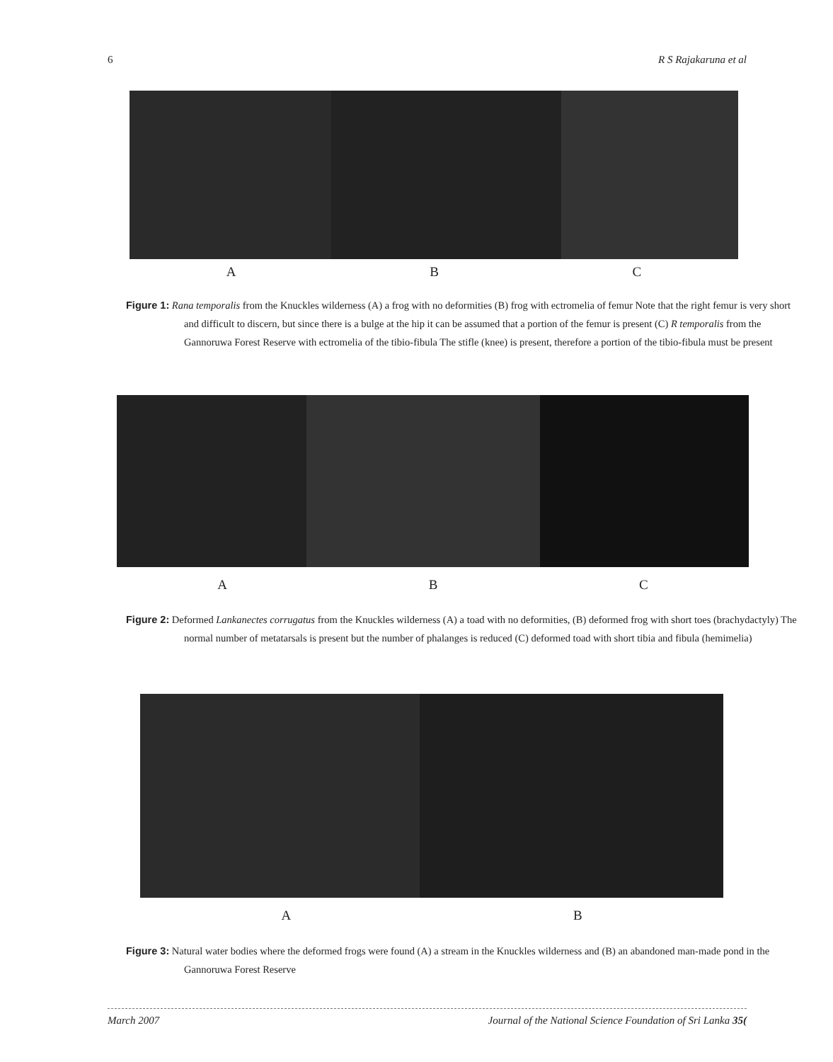6 R S Rajakaruna et al
A B C
Figure 1: Rana temporalis from the Knuckles wilderness (A) a frog with no deformities (B) frog with ectromelia of femur Note that the right femur is very short and difficult to discern, but since there is a bulge at the hip it can be assumed that a portion of the femur is present (C) R temporalis from the Gannoruwa Forest Reserve with ectromelia of the tibio-fibula The stifle (knee) is present, therefore a portion of the tibio-fibula must be present
A B C
Figure 2: Deformed Lankanectes corrugatus from the Knuckles wilderness (A) a toad with no deformities, (B) deformed frog with short toes (brachydactyly) The normal number of metatarsals is present but the number of phalanges is reduced (C) deformed toad with short tibia and fibula (hemimelia)
A B
Figure 3: Natural water bodies where the deformed frogs were found (A) a stream in the Knuckles wilderness and (B) an abandoned man-made pond in the Gannoruwa Forest Reserve
March 2007 Journal of the National Science Foundation of Sri Lanka 35(